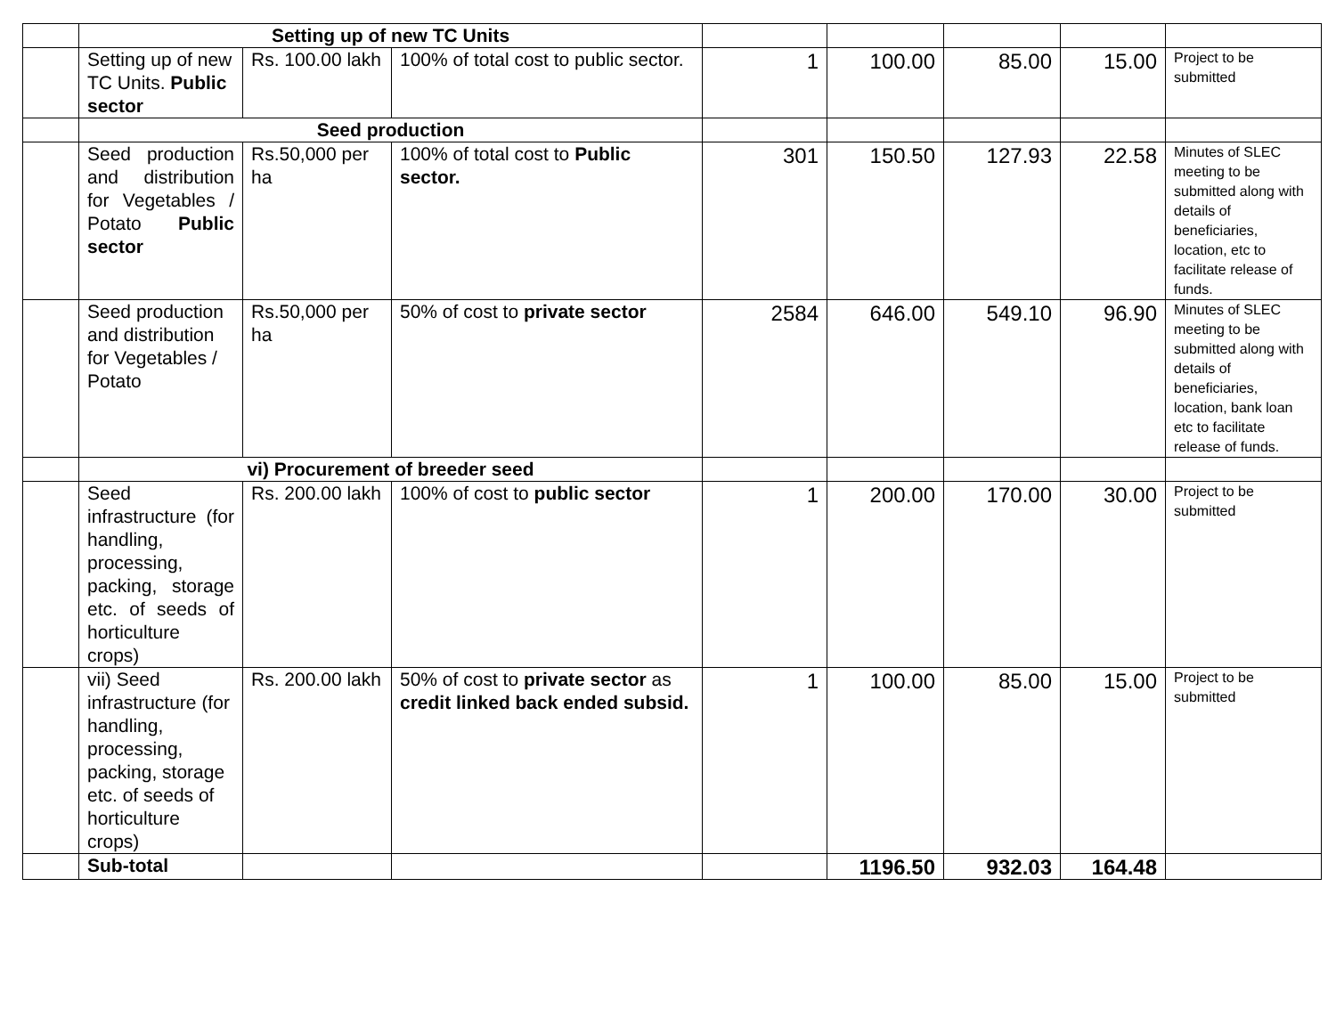| | Setting up of new TC Units | | | | | | | |
| | Setting up of new TC Units. Public sector | Rs. 100.00 lakh | 100% of total cost to public sector. | 1 | 100.00 | 85.00 | 15.00 | Project to be submitted |
| | Seed production | | | | | | | |
| | Seed production and distribution for Vegetables / Potato Public sector | Rs.50,000 per ha | 100% of total cost to Public sector. | 301 | 150.50 | 127.93 | 22.58 | Minutes of SLEC meeting to be submitted along with details of beneficiaries, location, etc to facilitate release of funds. |
| | Seed production and distribution for Vegetables / Potato | Rs.50,000 per ha | 50% of cost to private sector | 2584 | 646.00 | 549.10 | 96.90 | Minutes of SLEC meeting to be submitted along with details of beneficiaries, location, bank loan etc to facilitate release of funds. |
| | vi) Procurement of breeder seed | | | | | | | |
| | Seed infrastructure (for handling, processing, packing, storage etc. of seeds of horticulture crops) | Rs. 200.00 lakh | 100% of cost to public sector | 1 | 200.00 | 170.00 | 30.00 | Project to be submitted |
| | vii) Seed infrastructure (for handling, processing, packing, storage etc. of seeds of horticulture crops) | Rs. 200.00 lakh | 50% of cost to private sector as credit linked back ended subsid. | 1 | 100.00 | 85.00 | 15.00 | Project to be submitted |
| | Sub-total | | | | 1196.50 | 932.03 | 164.48 | |